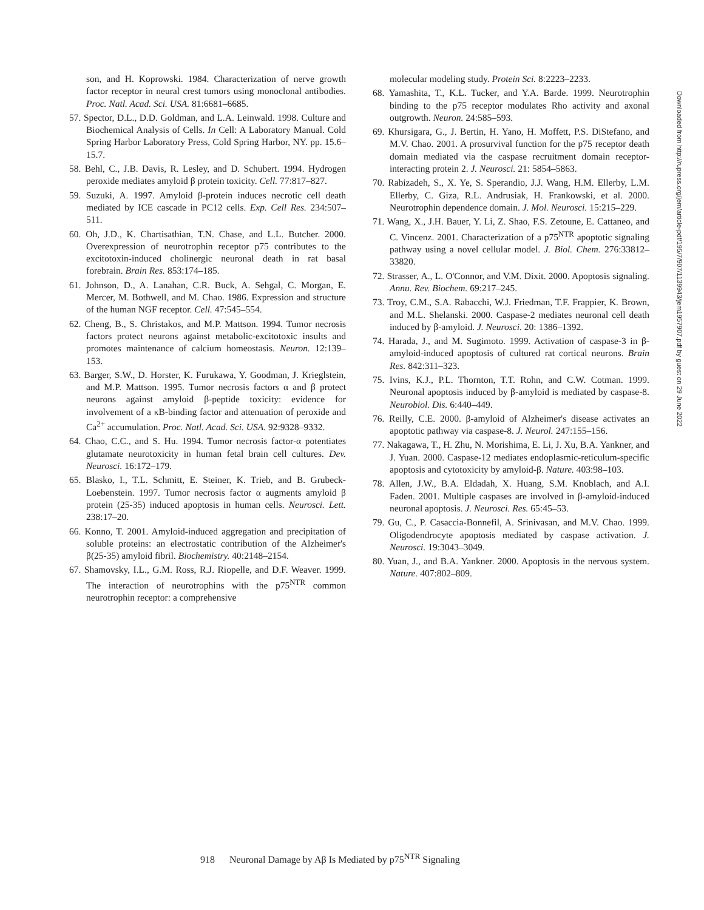son, and H. Koprowski. 1984. Characterization of nerve growth factor receptor in neural crest tumors using monoclonal antibodies. Proc. Natl. Acad. Sci. USA. 81:6681–6685.
57. Spector, D.L., D.D. Goldman, and L.A. Leinwald. 1998. Culture and Biochemical Analysis of Cells. In Cell: A Laboratory Manual. Cold Spring Harbor Laboratory Press, Cold Spring Harbor, NY. pp. 15.6–15.7.
58. Behl, C., J.B. Davis, R. Lesley, and D. Schubert. 1994. Hydrogen peroxide mediates amyloid β protein toxicity. Cell. 77:817–827.
59. Suzuki, A. 1997. Amyloid β-protein induces necrotic cell death mediated by ICE cascade in PC12 cells. Exp. Cell Res. 234:507–511.
60. Oh, J.D., K. Chartisathian, T.N. Chase, and L.L. Butcher. 2000. Overexpression of neurotrophin receptor p75 contributes to the excitotoxin-induced cholinergic neuronal death in rat basal forebrain. Brain Res. 853:174–185.
61. Johnson, D., A. Lanahan, C.R. Buck, A. Sehgal, C. Morgan, E. Mercer, M. Bothwell, and M. Chao. 1986. Expression and structure of the human NGF receptor. Cell. 47:545–554.
62. Cheng, B., S. Christakos, and M.P. Mattson. 1994. Tumor necrosis factors protect neurons against metabolic-excitotoxic insults and promotes maintenance of calcium homeostasis. Neuron. 12:139–153.
63. Barger, S.W., D. Horster, K. Furukawa, Y. Goodman, J. Krieglstein, and M.P. Mattson. 1995. Tumor necrosis factors α and β protect neurons against amyloid β-peptide toxicity: evidence for involvement of a κB-binding factor and attenuation of peroxide and Ca<sup>2+</sup> accumulation. Proc. Natl. Acad. Sci. USA. 92:9328–9332.
64. Chao, C.C., and S. Hu. 1994. Tumor necrosis factor-α potentiates glutamate neurotoxicity in human fetal brain cell cultures. Dev. Neurosci. 16:172–179.
65. Blasko, I., T.L. Schmitt, E. Steiner, K. Trieb, and B. Grubeck-Loebenstein. 1997. Tumor necrosis factor α augments amyloid β protein (25-35) induced apoptosis in human cells. Neurosci. Lett. 238:17–20.
66. Konno, T. 2001. Amyloid-induced aggregation and precipitation of soluble proteins: an electrostatic contribution of the Alzheimer's β(25-35) amyloid fibril. Biochemistry. 40:2148–2154.
67. Shamovsky, I.L., G.M. Ross, R.J. Riopelle, and D.F. Weaver. 1999. The interaction of neurotrophins with the p75<sup>NTR</sup> common neurotrophin receptor: a comprehensive
molecular modeling study. Protein Sci. 8:2223–2233.
68. Yamashita, T., K.L. Tucker, and Y.A. Barde. 1999. Neurotrophin binding to the p75 receptor modulates Rho activity and axonal outgrowth. Neuron. 24:585–593.
69. Khursigara, G., J. Bertin, H. Yano, H. Moffett, P.S. DiStefano, and M.V. Chao. 2001. A prosurvival function for the p75 receptor death domain mediated via the caspase recruitment domain receptor-interacting protein 2. J. Neurosci. 21: 5854–5863.
70. Rabizadeh, S., X. Ye, S. Sperandio, J.J. Wang, H.M. Ellerby, L.M. Ellerby, C. Giza, R.L. Andrusiak, H. Frankowski, et al. 2000. Neurotrophin dependence domain. J. Mol. Neurosci. 15:215–229.
71. Wang, X., J.H. Bauer, Y. Li, Z. Shao, F.S. Zetoune, E. Cattaneo, and C. Vincenz. 2001. Characterization of a p75<sup>NTR</sup> apoptotic signaling pathway using a novel cellular model. J. Biol. Chem. 276:33812–33820.
72. Strasser, A., L. O'Connor, and V.M. Dixit. 2000. Apoptosis signaling. Annu. Rev. Biochem. 69:217–245.
73. Troy, C.M., S.A. Rabacchi, W.J. Friedman, T.F. Frappier, K. Brown, and M.L. Shelanski. 2000. Caspase-2 mediates neuronal cell death induced by β-amyloid. J. Neurosci. 20: 1386–1392.
74. Harada, J., and M. Sugimoto. 1999. Activation of caspase-3 in β-amyloid-induced apoptosis of cultured rat cortical neurons. Brain Res. 842:311–323.
75. Ivins, K.J., P.L. Thornton, T.T. Rohn, and C.W. Cotman. 1999. Neuronal apoptosis induced by β-amyloid is mediated by caspase-8. Neurobiol. Dis. 6:440–449.
76. Reilly, C.E. 2000. β-amyloid of Alzheimer's disease activates an apoptotic pathway via caspase-8. J. Neurol. 247:155–156.
77. Nakagawa, T., H. Zhu, N. Morishima, E. Li, J. Xu, B.A. Yankner, and J. Yuan. 2000. Caspase-12 mediates endoplasmic-reticulum-specific apoptosis and cytotoxicity by amyloid-β. Nature. 403:98–103.
78. Allen, J.W., B.A. Eldadah, X. Huang, S.M. Knoblach, and A.I. Faden. 2001. Multiple caspases are involved in β-amyloid-induced neuronal apoptosis. J. Neurosci. Res. 65:45–53.
79. Gu, C., P. Casaccia-Bonnefil, A. Srinivasan, and M.V. Chao. 1999. Oligodendrocyte apoptosis mediated by caspase activation. J. Neurosci. 19:3043–3049.
80. Yuan, J., and B.A. Yankner. 2000. Apoptosis in the nervous system. Nature. 407:802–809.
Downloaded from http://rupress.org/jem/article-pdf/195/7/907/1139943/jem1957907.pdf by guest on 29 June 2022
918 Neuronal Damage by Aβ Is Mediated by p75<sup>NTR</sup> Signaling